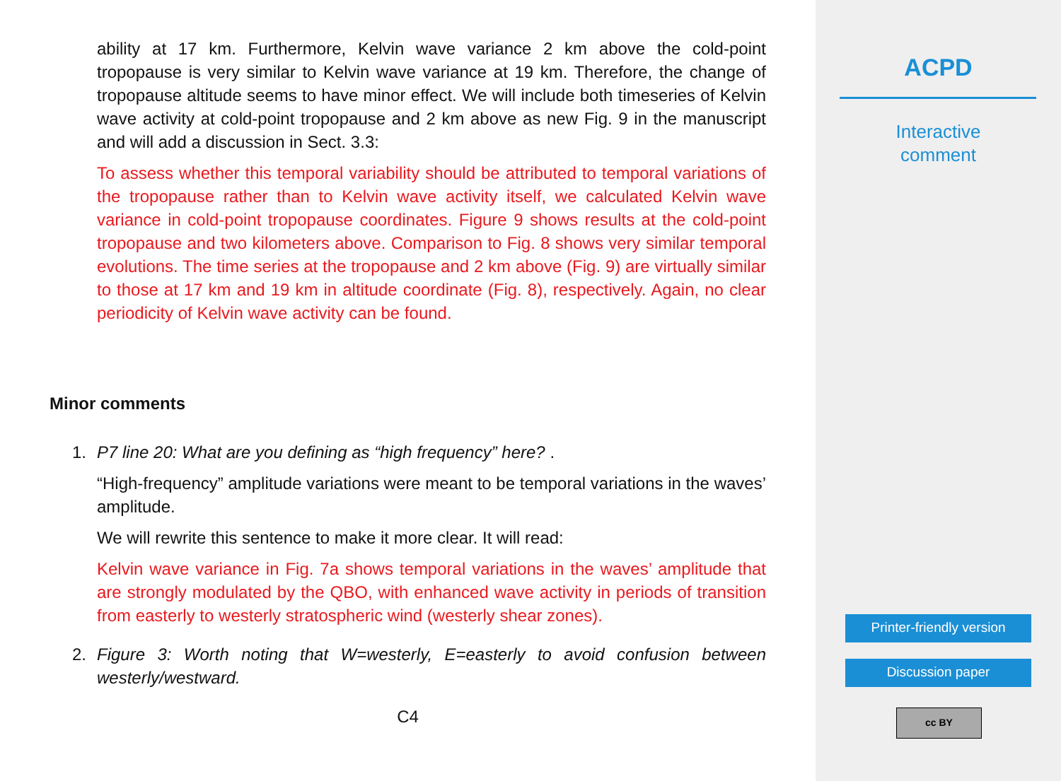ability at 17 km. Furthermore, Kelvin wave variance 2 km above the cold-point tropopause is very similar to Kelvin wave variance at 19 km. Therefore, the change of tropopause altitude seems to have minor effect. We will include both timeseries of Kelvin wave activity at cold-point tropopause and 2 km above as new Fig. 9 in the manuscript and will add a discussion in Sect. 3.3:
To assess whether this temporal variability should be attributed to temporal variations of the tropopause rather than to Kelvin wave activity itself, we calculated Kelvin wave variance in cold-point tropopause coordinates. Figure 9 shows results at the cold-point tropopause and two kilometers above. Comparison to Fig. 8 shows very similar temporal evolutions. The time series at the tropopause and 2 km above (Fig. 9) are virtually similar to those at 17 km and 19 km in altitude coordinate (Fig. 8), respectively. Again, no clear periodicity of Kelvin wave activity can be found.
Minor comments
1. P7 line 20: What are you defining as “high frequency” here? .
“High-frequency” amplitude variations were meant to be temporal variations in the waves’ amplitude.
We will rewrite this sentence to make it more clear. It will read:
Kelvin wave variance in Fig. 7a shows temporal variations in the waves’ amplitude that are strongly modulated by the QBO, with enhanced wave activity in periods of transition from easterly to westerly stratospheric wind (westerly shear zones).
2. Figure 3: Worth noting that W=westerly, E=easterly to avoid confusion between westerly/westward.
C4
ACPD
Interactive
comment
Printer-friendly version
Discussion paper
cc BY